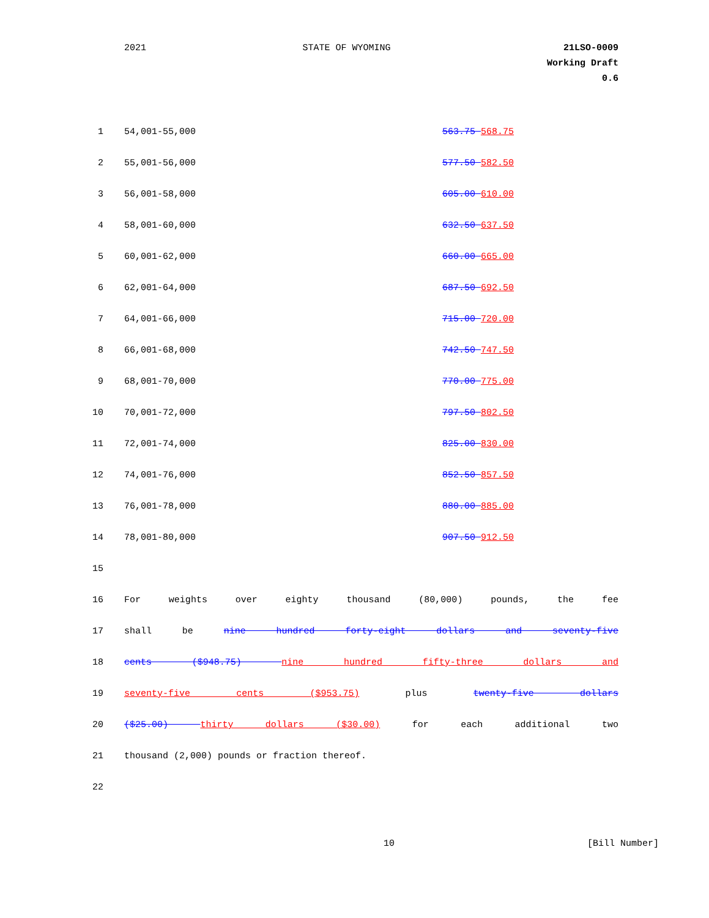2021 STATE OF WYOMING 21LSO-0009
Working Draft
0.6
| 1 | 54,001-55,000 | 563.75 568.75 |
| 2 | 55,001-56,000 | 577.50 582.50 |
| 3 | 56,001-58,000 | 605.00 610.00 |
| 4 | 58,001-60,000 | 632.50 637.50 |
| 5 | 60,001-62,000 | 660.00 665.00 |
| 6 | 62,001-64,000 | 687.50 692.50 |
| 7 | 64,001-66,000 | 715.00 720.00 |
| 8 | 66,001-68,000 | 742.50 747.50 |
| 9 | 68,001-70,000 | 770.00 775.00 |
| 10 | 70,001-72,000 | 797.50 802.50 |
| 11 | 72,001-74,000 | 825.00 830.00 |
| 12 | 74,001-76,000 | 852.50 857.50 |
| 13 | 76,001-78,000 | 880.00 885.00 |
| 14 | 78,001-80,000 | 907.50 912.50 |
| 15 | | |
| 16 | For weights over eighty thousand (80,000) pounds, the fee | |
| 17 | shall be nine hundred forty-eight dollars and seventy-five | |
| 18 | cents ($948.75) nine hundred fifty-three dollars and | |
| 19 | seventy-five cents ($953.75) plus twenty-five dollars | |
| 20 | ($25.00) thirty dollars ($30.00) for each additional two | |
| 21 | thousand (2,000) pounds or fraction thereof. | |
| 22 | | |
10 [Bill Number]